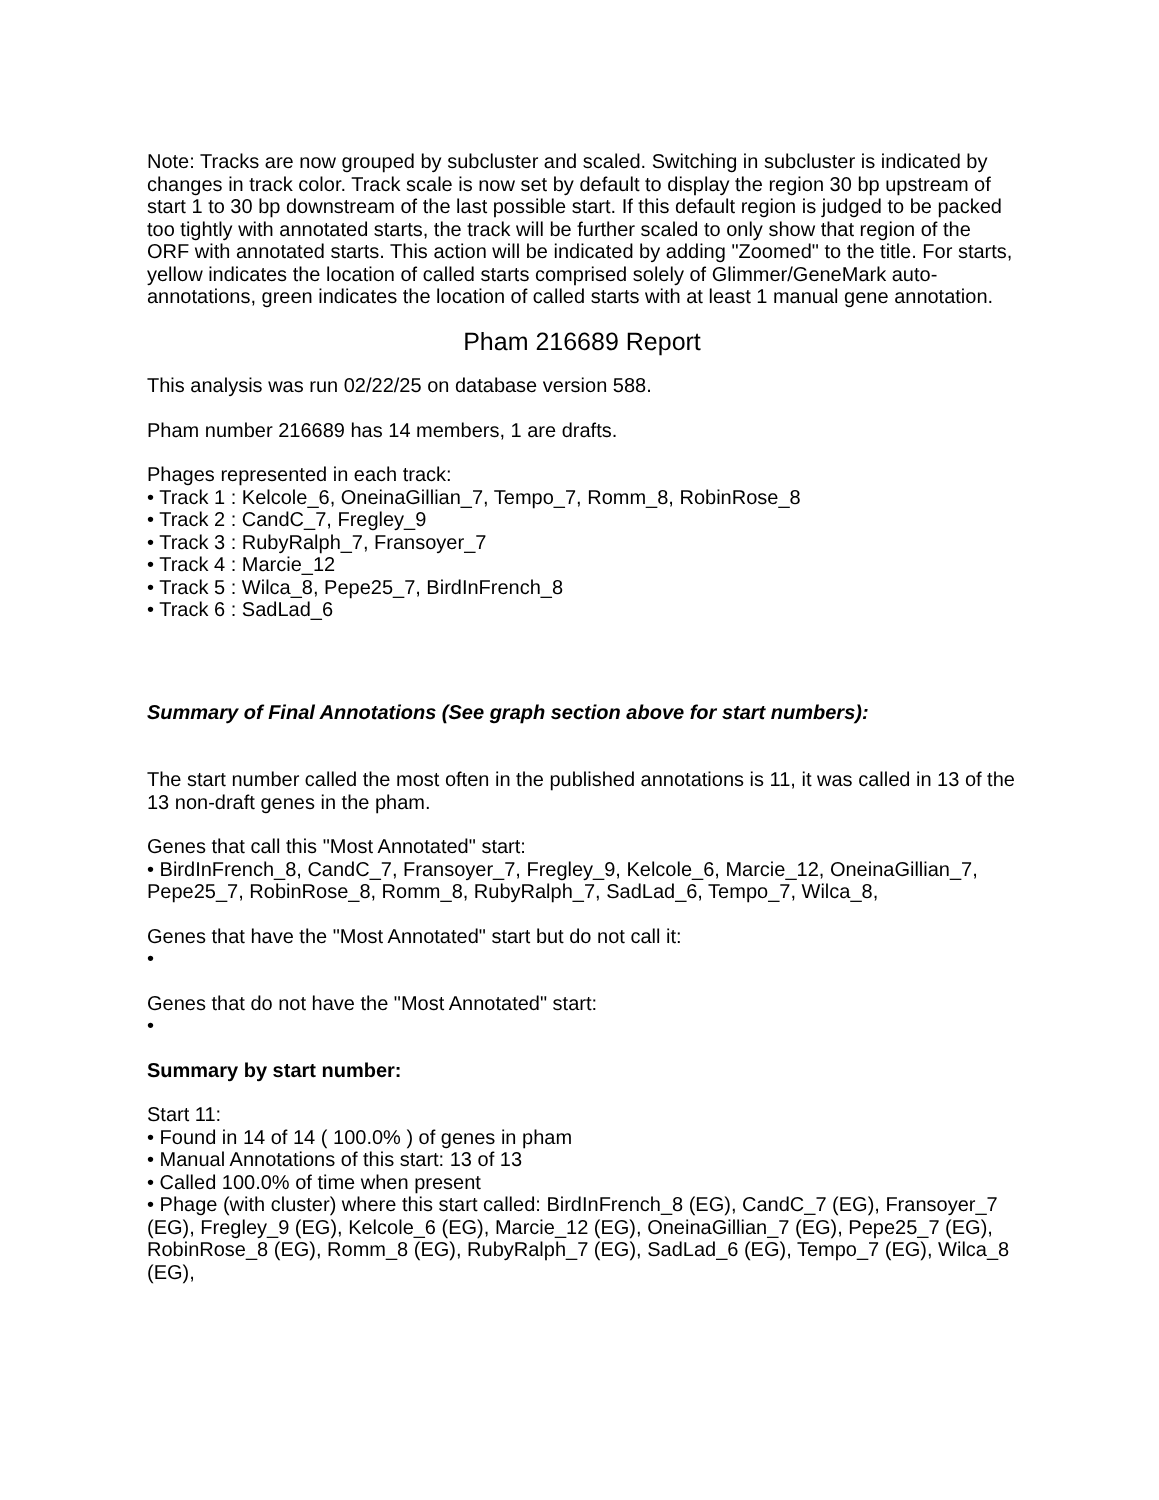Note: Tracks are now grouped by subcluster and scaled. Switching in subcluster is indicated by changes in track color. Track scale is now set by default to display the region 30 bp upstream of start 1 to 30 bp downstream of the last possible start. If this default region is judged to be packed too tightly with annotated starts, the track will be further scaled to only show that region of the ORF with annotated starts. This action will be indicated by adding "Zoomed" to the title. For starts, yellow indicates the location of called starts comprised solely of Glimmer/GeneMark auto-annotations, green indicates the location of called starts with at least 1 manual gene annotation.
Pham 216689 Report
This analysis was run 02/22/25 on database version 588.
Pham number 216689 has 14 members, 1 are drafts.
Phages represented in each track:
• Track 1 : Kelcole_6, OneinaGillian_7, Tempo_7, Romm_8, RobinRose_8
• Track 2 : CandC_7, Fregley_9
• Track 3 : RubyRalph_7, Fransoyer_7
• Track 4 : Marcie_12
• Track 5 : Wilca_8, Pepe25_7, BirdInFrench_8
• Track 6 : SadLad_6
Summary of Final Annotations (See graph section above for start numbers):
The start number called the most often in the published annotations is 11, it was called in 13 of the 13 non-draft genes in the pham.
Genes that call this "Most Annotated" start:
• BirdInFrench_8, CandC_7, Fransoyer_7, Fregley_9, Kelcole_6, Marcie_12, OneinaGillian_7, Pepe25_7, RobinRose_8, Romm_8, RubyRalph_7, SadLad_6, Tempo_7, Wilca_8,
Genes that have the "Most Annotated" start but do not call it:
•
Genes that do not have the "Most Annotated" start:
•
Summary by start number:
Start 11:
• Found in 14 of 14 ( 100.0% ) of genes in pham
• Manual Annotations of this start: 13 of 13
• Called 100.0% of time when present
• Phage (with cluster) where this start called: BirdInFrench_8 (EG), CandC_7 (EG), Fransoyer_7 (EG), Fregley_9 (EG), Kelcole_6 (EG), Marcie_12 (EG), OneinaGillian_7 (EG), Pepe25_7 (EG), RobinRose_8 (EG), Romm_8 (EG), RubyRalph_7 (EG), SadLad_6 (EG), Tempo_7 (EG), Wilca_8 (EG),